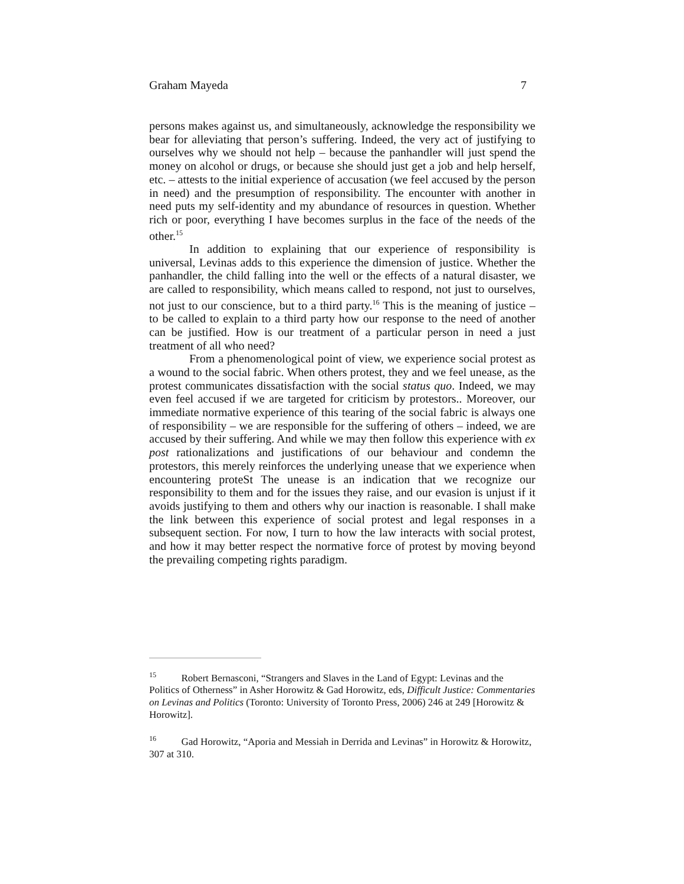Graham Mayeda 7
persons makes against us, and simultaneously, acknowledge the responsibility we bear for alleviating that person’s suffering. Indeed, the very act of justifying to ourselves why we should not help – because the panhandler will just spend the money on alcohol or drugs, or because she should just get a job and help herself, etc. – attests to the initial experience of accusation (we feel accused by the person in need) and the presumption of responsibility. The encounter with another in need puts my self-identity and my abundance of resources in question. Whether rich or poor, everything I have becomes surplus in the face of the needs of the other.<sup>15</sup>
In addition to explaining that our experience of responsibility is universal, Levinas adds to this experience the dimension of justice. Whether the panhandler, the child falling into the well or the effects of a natural disaster, we are called to responsibility, which means called to respond, not just to ourselves, not just to our conscience, but to a third party.<sup>16</sup> This is the meaning of justice – to be called to explain to a third party how our response to the need of another can be justified. How is our treatment of a particular person in need a just treatment of all who need?
From a phenomenological point of view, we experience social protest as a wound to the social fabric. When others protest, they and we feel unease, as the protest communicates dissatisfaction with the social status quo. Indeed, we may even feel accused if we are targeted for criticism by protestors.. Moreover, our immediate normative experience of this tearing of the social fabric is always one of responsibility – we are responsible for the suffering of others – indeed, we are accused by their suffering. And while we may then follow this experience with ex post rationalizations and justifications of our behaviour and condemn the protestors, this merely reinforces the underlying unease that we experience when encountering proteSt The unease is an indication that we recognize our responsibility to them and for the issues they raise, and our evasion is unjust if it avoids justifying to them and others why our inaction is reasonable. I shall make the link between this experience of social protest and legal responses in a subsequent section. For now, I turn to how the law interacts with social protest, and how it may better respect the normative force of protest by moving beyond the prevailing competing rights paradigm.
<sup>15</sup> Robert Bernasconi, “Strangers and Slaves in the Land of Egypt: Levinas and the Politics of Otherness” in Asher Horowitz & Gad Horowitz, eds, Difficult Justice: Commentaries on Levinas and Politics (Toronto: University of Toronto Press, 2006) 246 at 249 [Horowitz & Horowitz].
<sup>16</sup> Gad Horowitz, “Aporia and Messiah in Derrida and Levinas” in Horowitz & Horowitz, 307 at 310.